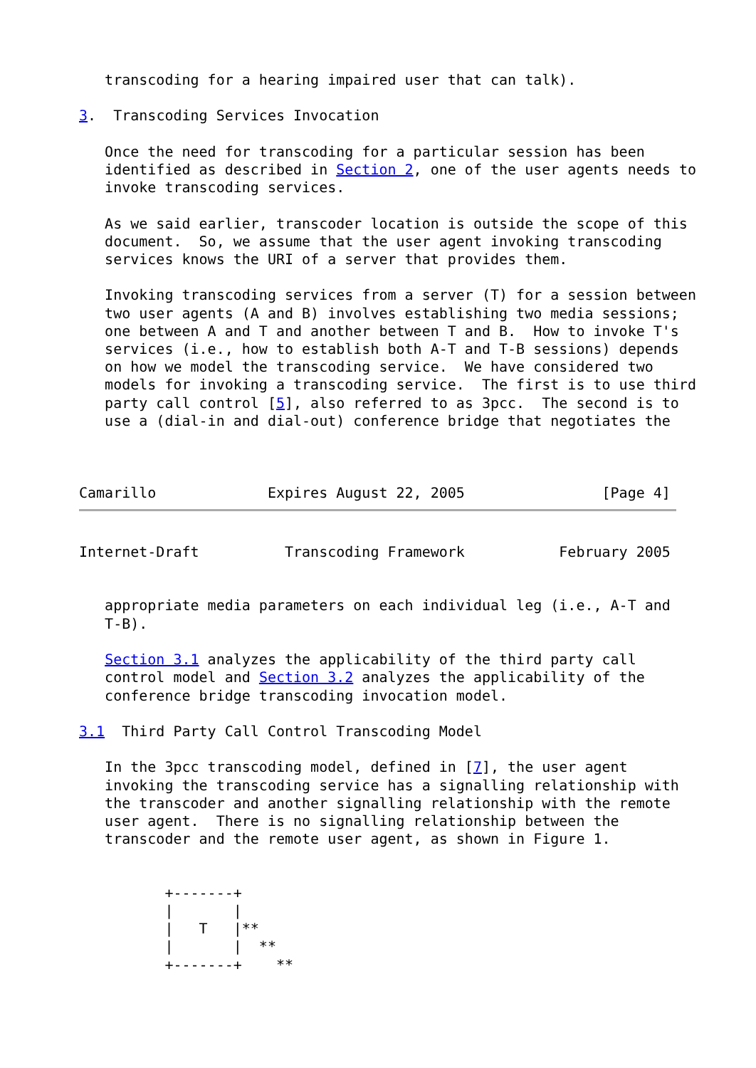transcoding for a hearing impaired user that can talk).

3.  Transcoding Services Invocation

   Once the need for transcoding for a particular session has been
   identified as described in Section 2, one of the user agents needs to
   invoke transcoding services.

   As we said earlier, transcoder location is outside the scope of this
   document.  So, we assume that the user agent invoking transcoding
   services knows the URI of a server that provides them.

   Invoking transcoding services from a server (T) for a session between
   two user agents (A and B) involves establishing two media sessions;
   one between A and T and another between T and B.  How to invoke T's
   services (i.e., how to establish both A-T and T-B sessions) depends
   on how we model the transcoding service.  We have considered two
   models for invoking a transcoding service.  The first is to use third
   party call control [5], also referred to as 3pcc.  The second is to
   use a (dial-in and dial-out) conference bridge that negotiates the



Camarillo             Expires August 22, 2005                [Page 4]
Internet-Draft          Transcoding Framework           February 2005


   appropriate media parameters on each individual leg (i.e., A-T and
   T-B).

   Section 3.1 analyzes the applicability of the third party call
   control model and Section 3.2 analyzes the applicability of the
   conference bridge transcoding invocation model.

3.1  Third Party Call Control Transcoding Model

   In the 3pcc transcoding model, defined in [7], the user agent
   invoking the transcoding service has a signalling relationship with
   the transcoder and another signalling relationship with the remote
   user agent.  There is no signalling relationship between the
   transcoder and the remote user agent, as shown in Figure 1.


          +-------+
          |       |
          |   T   |**
          |       |  **
          +-------+    **